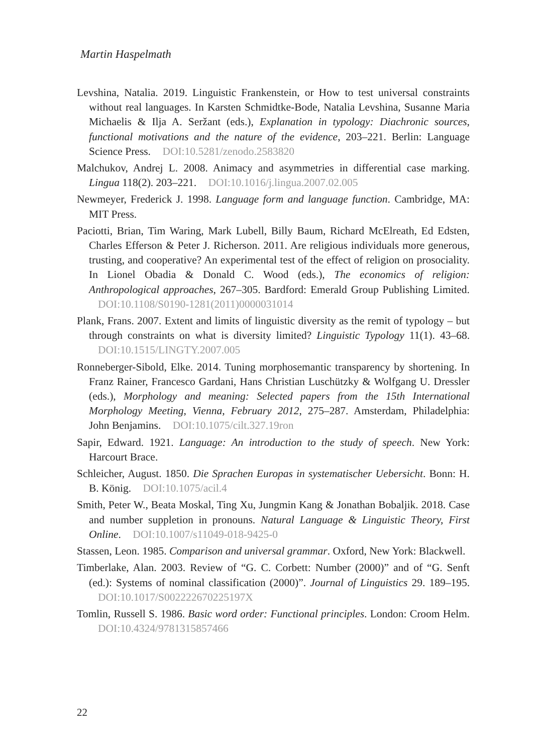Martin Haspelmath
Levshina, Natalia. 2019. Linguistic Frankenstein, or How to test universal constraints without real languages. In Karsten Schmidtke-Bode, Natalia Levshina, Susanne Maria Michaelis & Ilja A. Seržant (eds.), Explanation in typology: Diachronic sources, functional motivations and the nature of the evidence, 203–221. Berlin: Language Science Press. DOI:10.5281/zenodo.2583820
Malchukov, Andrej L. 2008. Animacy and asymmetries in differential case marking. Lingua 118(2). 203–221. DOI:10.1016/j.lingua.2007.02.005
Newmeyer, Frederick J. 1998. Language form and language function. Cambridge, MA: MIT Press.
Paciotti, Brian, Tim Waring, Mark Lubell, Billy Baum, Richard McElreath, Ed Edsten, Charles Efferson & Peter J. Richerson. 2011. Are religious individuals more generous, trusting, and cooperative? An experimental test of the effect of religion on prosociality. In Lionel Obadia & Donald C. Wood (eds.), The economics of religion: Anthropological approaches, 267–305. Bardford: Emerald Group Publishing Limited. DOI:10.1108/S0190-1281(2011)0000031014
Plank, Frans. 2007. Extent and limits of linguistic diversity as the remit of typology – but through constraints on what is diversity limited? Linguistic Typology 11(1). 43–68. DOI:10.1515/LINGTY.2007.005
Ronneberger-Sibold, Elke. 2014. Tuning morphosemantic transparency by shortening. In Franz Rainer, Francesco Gardani, Hans Christian Luschützky & Wolfgang U. Dressler (eds.), Morphology and meaning: Selected papers from the 15th International Morphology Meeting, Vienna, February 2012, 275–287. Amsterdam, Philadelphia: John Benjamins. DOI:10.1075/cilt.327.19ron
Sapir, Edward. 1921. Language: An introduction to the study of speech. New York: Harcourt Brace.
Schleicher, August. 1850. Die Sprachen Europas in systematischer Uebersicht. Bonn: H. B. König. DOI:10.1075/acil.4
Smith, Peter W., Beata Moskal, Ting Xu, Jungmin Kang & Jonathan Bobaljik. 2018. Case and number suppletion in pronouns. Natural Language & Linguistic Theory, First Online. DOI:10.1007/s11049-018-9425-0
Stassen, Leon. 1985. Comparison and universal grammar. Oxford, New York: Blackwell.
Timberlake, Alan. 2003. Review of “G. C. Corbett: Number (2000)” and of “G. Senft (ed.): Systems of nominal classification (2000)”. Journal of Linguistics 29. 189–195. DOI:10.1017/S002222670225197X
Tomlin, Russell S. 1986. Basic word order: Functional principles. London: Croom Helm. DOI:10.4324/9781315857466
22